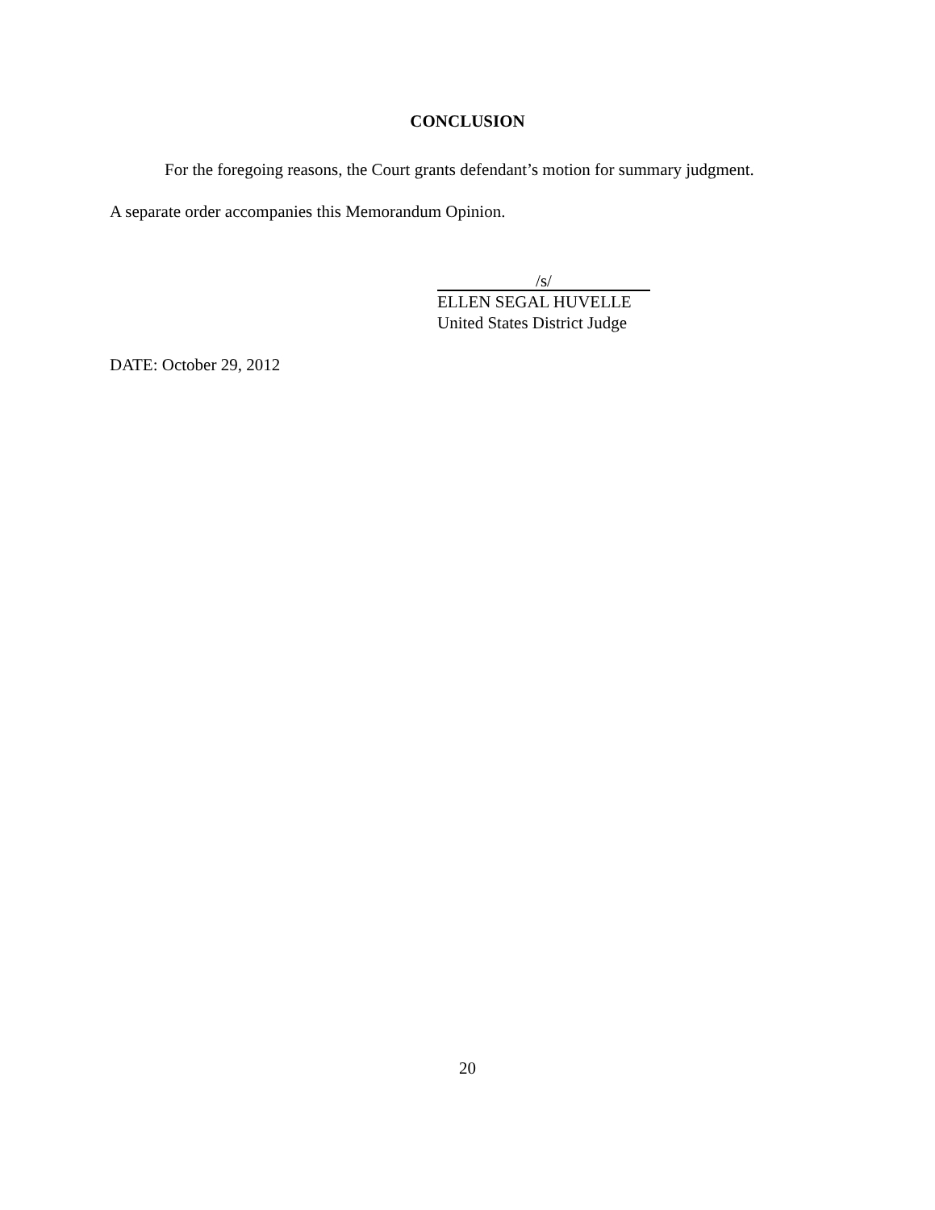CONCLUSION
For the foregoing reasons, the Court grants defendant’s motion for summary judgment.
A separate order accompanies this Memorandum Opinion.
/s/
ELLEN SEGAL HUVELLE
United States District Judge
DATE: October 29, 2012
20